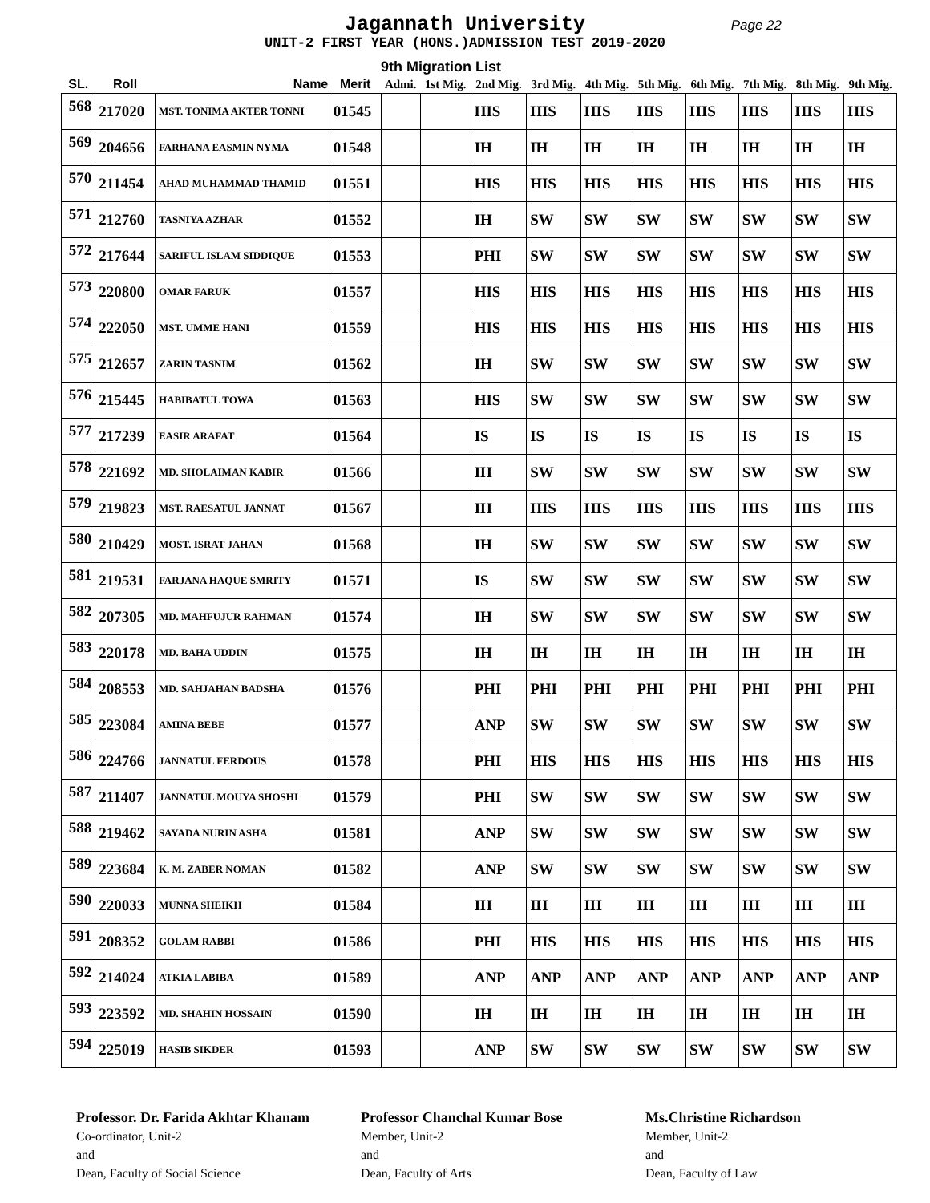Jagannath University
Page 22
UNIT-2 FIRST YEAR (HONS.)ADMISSION TEST 2019-2020
9th Migration List
| SL. | Roll | Name | Merit | Admi. | 1st Mig. | 2nd Mig. | 3rd Mig. | 4th Mig. | 5th Mig. | 6th Mig. | 7th Mig. | 8th Mig. | 9th Mig. |
| --- | --- | --- | --- | --- | --- | --- | --- | --- | --- | --- | --- | --- | --- |
| 568 | 217020 | MST. TONIMA AKTER TONNI | 01545 | | | HIS | HIS | HIS | HIS | HIS | HIS | HIS | HIS |
| 569 | 204656 | FARHANA EASMIN NYMA | 01548 | | | IH | IH | IH | IH | IH | IH | IH | IH |
| 570 | 211454 | AHAD MUHAMMAD THAMID | 01551 | | | HIS | HIS | HIS | HIS | HIS | HIS | HIS | HIS |
| 571 | 212760 | TASNIYA AZHAR | 01552 | | | IH | SW | SW | SW | SW | SW | SW | SW |
| 572 | 217644 | SARIFUL ISLAM SIDDIQUE | 01553 | | | PHI | SW | SW | SW | SW | SW | SW | SW |
| 573 | 220800 | OMAR FARUK | 01557 | | | HIS | HIS | HIS | HIS | HIS | HIS | HIS | HIS |
| 574 | 222050 | MST. UMME HANI | 01559 | | | HIS | HIS | HIS | HIS | HIS | HIS | HIS | HIS |
| 575 | 212657 | ZARIN TASNIM | 01562 | | | IH | SW | SW | SW | SW | SW | SW | SW |
| 576 | 215445 | HABIBATUL TOWA | 01563 | | | HIS | SW | SW | SW | SW | SW | SW | SW |
| 577 | 217239 | EASIR ARAFAT | 01564 | | | IS | IS | IS | IS | IS | IS | IS | IS |
| 578 | 221692 | MD. SHOLAIMAN KABIR | 01566 | | | IH | SW | SW | SW | SW | SW | SW | SW |
| 579 | 219823 | MST. RAESATUL JANNAT | 01567 | | | IH | HIS | HIS | HIS | HIS | HIS | HIS | HIS |
| 580 | 210429 | MOST. ISRAT JAHAN | 01568 | | | IH | SW | SW | SW | SW | SW | SW | SW |
| 581 | 219531 | FARJANA HAQUE SMRITY | 01571 | | | IS | SW | SW | SW | SW | SW | SW | SW |
| 582 | 207305 | MD. MAHFUJUR RAHMAN | 01574 | | | IH | SW | SW | SW | SW | SW | SW | SW |
| 583 | 220178 | MD. BAHA UDDIN | 01575 | | | IH | IH | IH | IH | IH | IH | IH | IH |
| 584 | 208553 | MD. SAHJAHAN BADSHA | 01576 | | | PHI | PHI | PHI | PHI | PHI | PHI | PHI | PHI |
| 585 | 223084 | AMINA BEBE | 01577 | | | ANP | SW | SW | SW | SW | SW | SW | SW |
| 586 | 224766 | JANNATUL FERDOUS | 01578 | | | PHI | HIS | HIS | HIS | HIS | HIS | HIS | HIS |
| 587 | 211407 | JANNATUL MOUYA SHOSHI | 01579 | | | PHI | SW | SW | SW | SW | SW | SW | SW |
| 588 | 219462 | SAYADA NURIN ASHA | 01581 | | | ANP | SW | SW | SW | SW | SW | SW | SW |
| 589 | 223684 | K. M. ZABER NOMAN | 01582 | | | ANP | SW | SW | SW | SW | SW | SW | SW |
| 590 | 220033 | MUNNA SHEIKH | 01584 | | | IH | IH | IH | IH | IH | IH | IH | IH |
| 591 | 208352 | GOLAM RABBI | 01586 | | | PHI | HIS | HIS | HIS | HIS | HIS | HIS | HIS |
| 592 | 214024 | ATKIA LABIBA | 01589 | | | ANP | ANP | ANP | ANP | ANP | ANP | ANP | ANP |
| 593 | 223592 | MD. SHAHIN HOSSAIN | 01590 | | | IH | IH | IH | IH | IH | IH | IH | IH |
| 594 | 225019 | HASIB SIKDER | 01593 | | | ANP | SW | SW | SW | SW | SW | SW | SW |
Professor. Dr. Farida Akhtar Khanam
Co-ordinator, Unit-2
and
Dean, Faculty of Social Science
Professor Chanchal Kumar Bose
Member, Unit-2
and
Dean, Faculty of Arts
Ms.Christine Richardson
Member, Unit-2
and
Dean, Faculty of Law